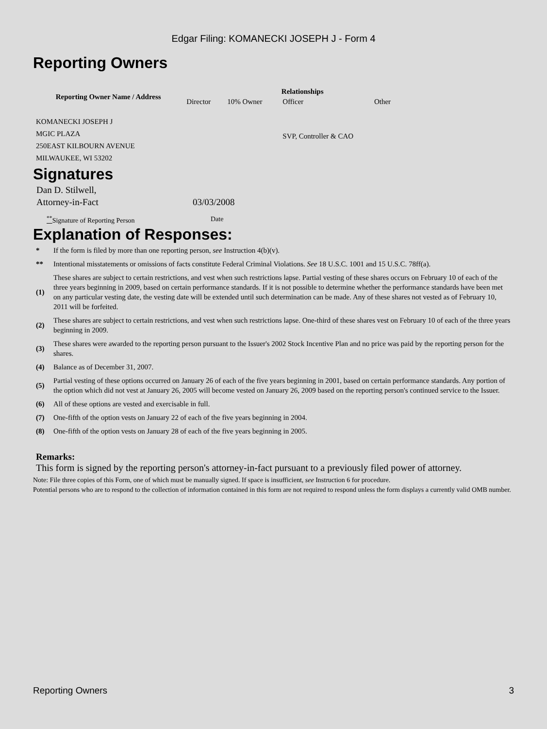Edgar Filing: KOMANECKI JOSEPH J - Form 4
Reporting Owners
| Reporting Owner Name / Address | Relationships | | | |
| --- | --- | --- | --- | --- |
| | Director | 10% Owner | Officer | Other |
| KOMANECKI JOSEPH J MGIC PLAZA 250EAST KILBOURN AVENUE MILWAUKEE, WI 53202 | | | SVP, Controller & CAO | |
Signatures
| Dan D. Stilwell, Attorney-in-Fact | 03/03/2008 |
| <sup>**</sup> Signature of Reporting Person | Date |
Explanation of Responses:
| * | If the form is filed by more than one reporting person, see Instruction 4(b)(v). |
| ** | Intentional misstatements or omissions of facts constitute Federal Criminal Violations. See 18 U.S.C. 1001 and 15 U.S.C. 78ff(a). |
| (1) | These shares are subject to certain restrictions, and vest when such restrictions lapse. Partial vesting of these shares occurs on February 10 of each of the three years beginning in 2009, based on certain performance standards. If it is not possible to determine whether the performance standards have been met on any particular vesting date, the vesting date will be extended until such determination can be made. Any of these shares not vested as of February 10, 2011 will be forfeited. |
| (2) | These shares are subject to certain restrictions, and vest when such restrictions lapse. One-third of these shares vest on February 10 of each of the three years beginning in 2009. |
| (3) | These shares were awarded to the reporting person pursuant to the Issuer's 2002 Stock Incentive Plan and no price was paid by the reporting person for the shares. |
| (4) | Balance as of December 31, 2007. |
| (5) | Partial vesting of these options occurred on January 26 of each of the five years beginning in 2001, based on certain performance standards. Any portion of the option which did not vest at January 26, 2005 will become vested on January 26, 2009 based on the reporting person's continued service to the Issuer. |
| (6) | All of these options are vested and exercisable in full. |
| (7) | One-fifth of the option vests on January 22 of each of the five years beginning in 2004. |
| (8) | One-fifth of the option vests on January 28 of each of the five years beginning in 2005. |
Remarks:
This form is signed by the reporting person's attorney-in-fact pursuant to a previously filed power of attorney.
Note: File three copies of this Form, one of which must be manually signed. If space is insufficient, see Instruction 6 for procedure.
Potential persons who are to respond to the collection of information contained in this form are not required to respond unless the form displays a currently valid OMB number.
Reporting Owners 3